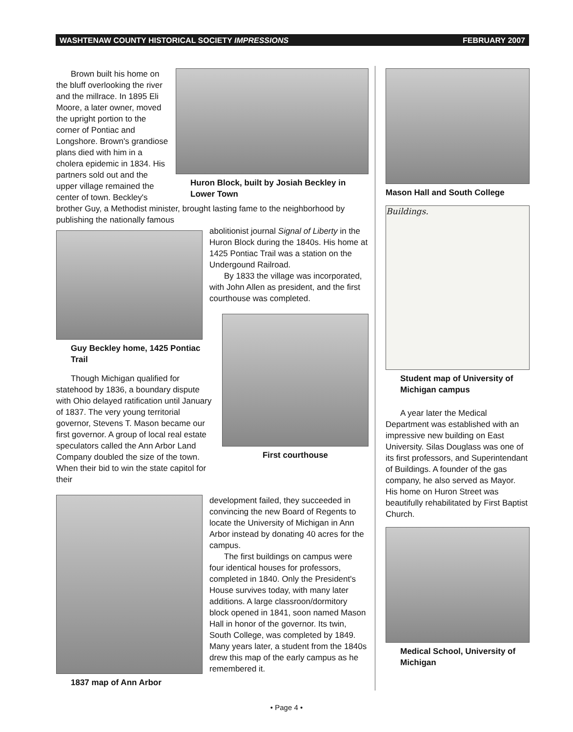WASHTENAW COUNTY HISTORICAL SOCIETY IMPRESSIONS FEBRUARY 2007
Huron Block, built by Josiah Beckley in Lower Town
Brown built his home on the bluff overlooking the river and the millrace. In 1895 Eli Moore, a later owner, moved the upright portion to the corner of Pontiac and Longshore. Brown's grandiose plans died with him in a cholera epidemic in 1834. His partners sold out and the upper village remained the center of town. Beckley's brother Guy, a Methodist minister, brought lasting fame to the neighborhood by publishing the nationally famous
Guy Beckley home, 1425 Pontiac Trail
abolitionist journal Signal of Liberty in the Huron Block during the 1840s. His home at 1425 Pontiac Trail was a station on the Undergound Railroad.
By 1833 the village was incorporated, with John Allen as president, and the first courthouse was completed.
First courthouse
Though Michigan qualified for statehood by 1836, a boundary dispute with Ohio delayed ratification until January of 1837. The very young territorial governor, Stevens T. Mason became our first governor. A group of local real estate speculators called the Ann Arbor Land Company doubled the size of the town. When their bid to win the state capitol for their
1837 map of Ann Arbor
development failed, they succeeded in convincing the new Board of Regents to locate the University of Michigan in Ann Arbor instead by donating 40 acres for the campus.
The first buildings on campus were four identical houses for professors, completed in 1840. Only the President's House survives today, with many later additions. A large classroon/dormitory block opened in 1841, soon named Mason Hall in honor of the governor. Its twin, South College, was completed by 1849. Many years later, a student from the 1840s drew this map of the early campus as he remembered it.
Mason Hall and South College
Buildings.
Student map of University of Michigan campus
A year later the Medical Department was established with an impressive new building on East University. Silas Douglass was one of its first professors, and Superintendant of Buildings. A founder of the gas company, he also served as Mayor. His home on Huron Street was beautifully rehabilitated by First Baptist Church.
Medical School, University of Michigan
• Page 4 •